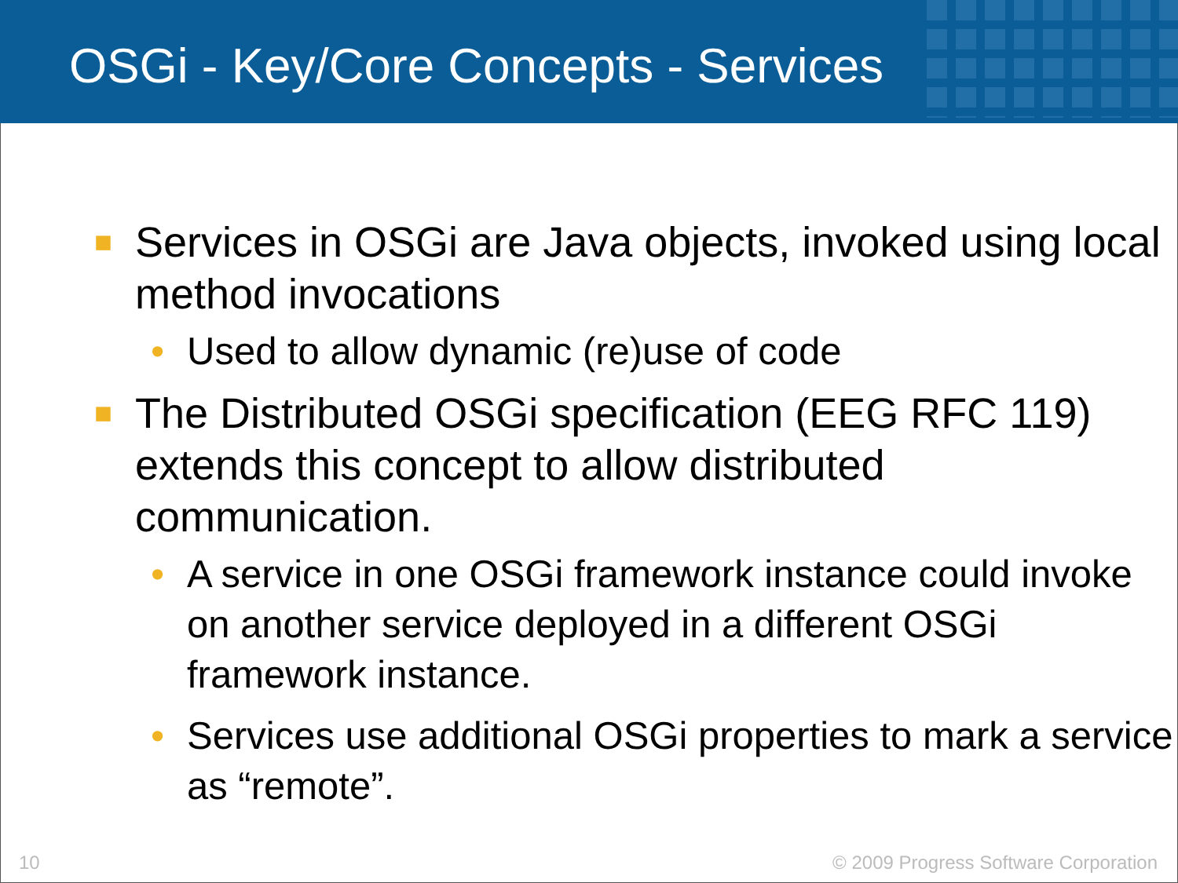OSGi - Key/Core Concepts - Services
■ Services in OSGi are Java objects, invoked using local method invocations
• Used to allow dynamic (re)use of code
■ The Distributed OSGi specification (EEG RFC 119) extends this concept to allow distributed communication.
• A service in one OSGi framework instance could invoke on another service deployed in a different OSGi framework instance.
• Services use additional OSGi properties to mark a service as “remote”.
10 © 2009 Progress Software Corporation